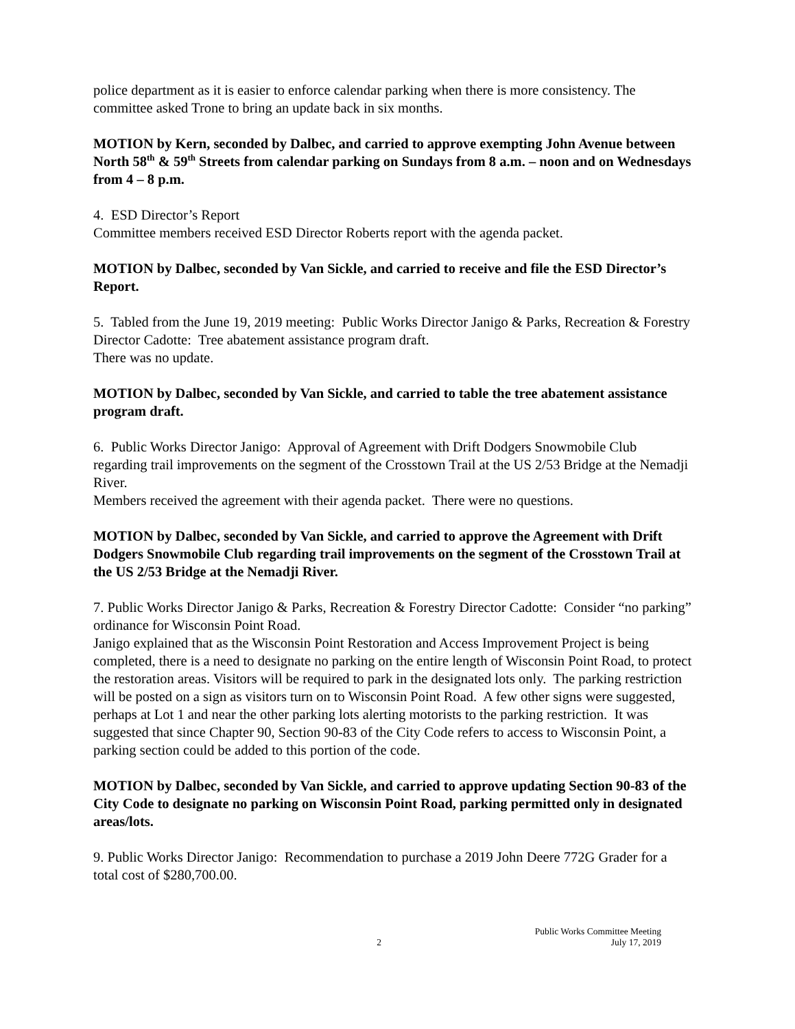police department as it is easier to enforce calendar parking when there is more consistency. The committee asked Trone to bring an update back in six months.
MOTION by Kern, seconded by Dalbec, and carried to approve exempting John Avenue between North 58<sup>th</sup> & 59<sup>th</sup> Streets from calendar parking on Sundays from 8 a.m. – noon and on Wednesdays from 4 – 8 p.m.
4. ESD Director’s Report
Committee members received ESD Director Roberts report with the agenda packet.
MOTION by Dalbec, seconded by Van Sickle, and carried to receive and file the ESD Director’s Report.
5. Tabled from the June 19, 2019 meeting: Public Works Director Janigo & Parks, Recreation & Forestry Director Cadotte: Tree abatement assistance program draft.
There was no update.
MOTION by Dalbec, seconded by Van Sickle, and carried to table the tree abatement assistance program draft.
6. Public Works Director Janigo: Approval of Agreement with Drift Dodgers Snowmobile Club regarding trail improvements on the segment of the Crosstown Trail at the US 2/53 Bridge at the Nemadji River.
Members received the agreement with their agenda packet. There were no questions.
MOTION by Dalbec, seconded by Van Sickle, and carried to approve the Agreement with Drift Dodgers Snowmobile Club regarding trail improvements on the segment of the Crosstown Trail at the US 2/53 Bridge at the Nemadji River.
7. Public Works Director Janigo & Parks, Recreation & Forestry Director Cadotte: Consider “no parking” ordinance for Wisconsin Point Road.
Janigo explained that as the Wisconsin Point Restoration and Access Improvement Project is being completed, there is a need to designate no parking on the entire length of Wisconsin Point Road, to protect the restoration areas. Visitors will be required to park in the designated lots only. The parking restriction will be posted on a sign as visitors turn on to Wisconsin Point Road. A few other signs were suggested, perhaps at Lot 1 and near the other parking lots alerting motorists to the parking restriction. It was suggested that since Chapter 90, Section 90-83 of the City Code refers to access to Wisconsin Point, a parking section could be added to this portion of the code.
MOTION by Dalbec, seconded by Van Sickle, and carried to approve updating Section 90-83 of the City Code to designate no parking on Wisconsin Point Road, parking permitted only in designated areas/lots.
9. Public Works Director Janigo: Recommendation to purchase a 2019 John Deere 772G Grader for a total cost of $280,700.00.
2
Public Works Committee Meeting
July 17, 2019